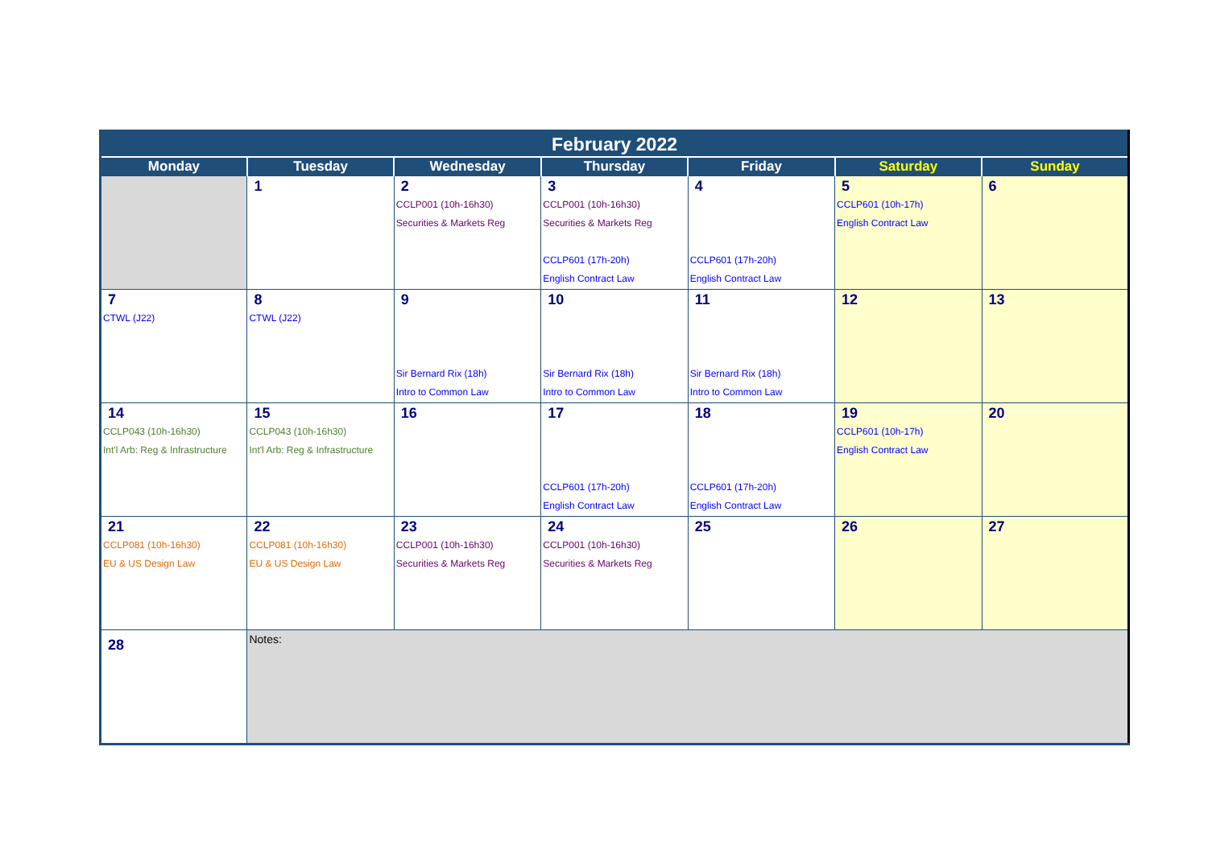| February 2022 | | | | | | |
| --- | --- | --- | --- | --- | --- | --- |
| Monday | Tuesday | Wednesday | Thursday | Friday | Saturday | Sunday |
| | 1 | 2 CCLP001 (10h-16h30) Securities & Markets Reg | 3 CCLP001 (10h-16h30) Securities & Markets Reg CCLP601 (17h-20h) English Contract Law | 4 CCLP601 (17h-20h) English Contract Law | 5 CCLP601 (10h-17h) English Contract Law | 6 |
| 7 CTWL (J22) | 8 CTWL (J22) | 9 Sir Bernard Rix (18h) Intro to Common Law | 10 Sir Bernard Rix (18h) Intro to Common Law | 11 Sir Bernard Rix (18h) Intro to Common Law | 12 | 13 |
| 14 CCLP043 (10h-16h30) Int'l Arb: Reg & Infrastructure | 15 CCLP043 (10h-16h30) Int'l Arb: Reg & Infrastructure | 16 | 17 CCLP601 (17h-20h) English Contract Law | 18 CCLP601 (17h-20h) English Contract Law | 19 CCLP601 (10h-17h) English Contract Law | 20 |
| 21 CCLP081 (10h-16h30) EU & US Design Law | 22 CCLP081 (10h-16h30) EU & US Design Law | 23 CCLP001 (10h-16h30) Securities & Markets Reg | 24 CCLP001 (10h-16h30) Securities & Markets Reg | 25 | 26 | 27 |
| 28 | Notes: | | | | | |